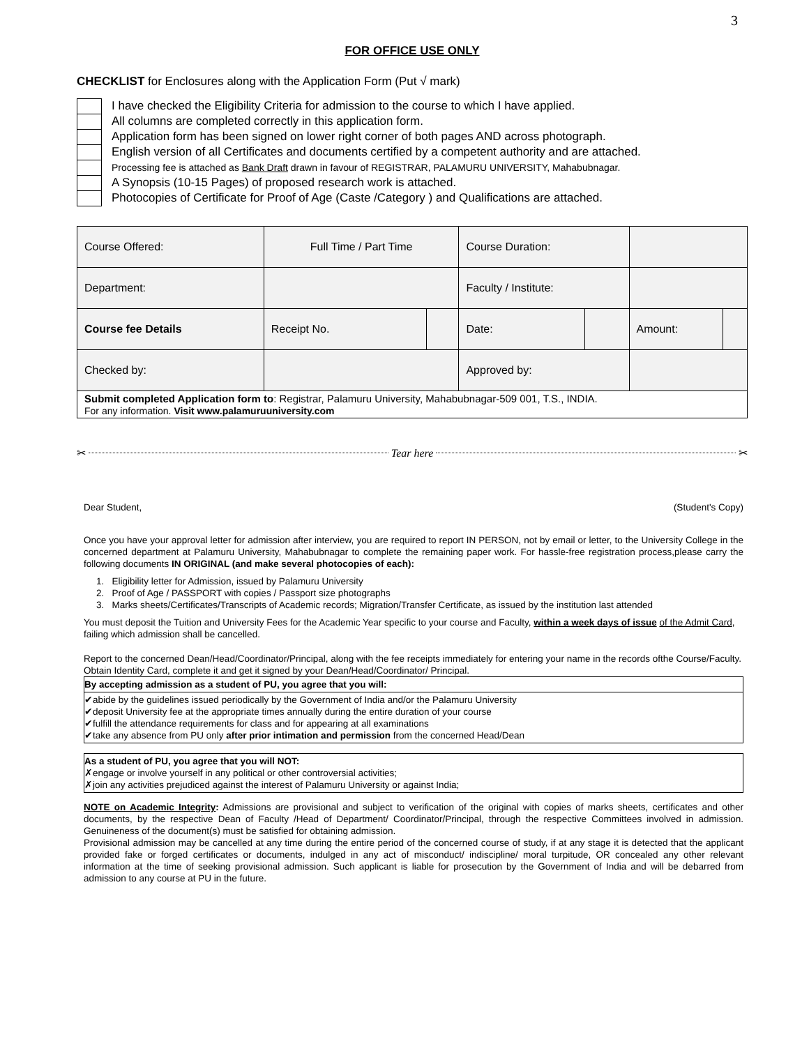3
FOR OFFICE USE ONLY
CHECKLIST for Enclosures along with the Application Form (Put √ mark)
I have checked the Eligibility Criteria for admission to the course to which I have applied.
All columns are completed correctly in this application form.
Application form has been signed on lower right corner of both pages AND across photograph.
English version of all Certificates and documents certified by a competent authority and are attached.
Processing fee is attached as Bank Draft drawn in favour of REGISTRAR, PALAMURU UNIVERSITY, Mahabubnagar.
A Synopsis (10-15 Pages) of proposed research work is attached.
Photocopies of Certificate for Proof of Age (Caste /Category ) and Qualifications are attached.
| Course Offered: | Full Time / Part Time | | Course Duration: | | | |
| Department: | | | Faculty / Institute: | | | |
| Course fee Details | Receipt No. | | Date: | | Amount: | |
| Checked by: | | | Approved by: | | | |
| Submit completed Application form to : Registrar, Palamuru University, Mahabubnagar-509 001, T.S., INDIA. For any information. Visit www.palamuruuniversity.com | | | | | | |
✂ Tear here ✂
Dear Student, (Student's Copy)
Once you have your approval letter for admission after interview, you are required to report IN PERSON, not by email or letter, to the University College in the concerned department at Palamuru University, Mahabubnagar to complete the remaining paper work. For hassle-free registration process,please carry the following documents IN ORIGINAL (and make several photocopies of each):
1. Eligibility letter for Admission, issued by Palamuru University
2. Proof of Age / PASSPORT with copies / Passport size photographs
3. Marks sheets/Certificates/Transcripts of Academic records; Migration/Transfer Certificate, as issued by the institution last attended
You must deposit the Tuition and University Fees for the Academic Year specific to your course and Faculty, within a week days of issue of the Admit Card, failing which admission shall be cancelled.
Report to the concerned Dean/Head/Coordinator/Principal, along with the fee receipts immediately for entering your name in the records ofthe Course/Faculty. Obtain Identity Card, complete it and get it signed by your Dean/Head/Coordinator/ Principal.
By accepting admission as a student of PU, you agree that you will:
✔abide by the guidelines issued periodically by the Government of India and/or the Palamuru University
✔deposit University fee at the appropriate times annually during the entire duration of your course
✔fulfill the attendance requirements for class and for appearing at all examinations
✔take any absence from PU only after prior intimation and permission from the concerned Head/Dean
As a student of PU, you agree that you will NOT:
✗engage or involve yourself in any political or other controversial activities;
✗join any activities prejudiced against the interest of Palamuru University or against India;
NOTE on Academic Integrity: Admissions are provisional and subject to verification of the original with copies of marks sheets, certificates and other documents, by the respective Dean of Faculty /Head of Department/ Coordinator/Principal, through the respective Committees involved in admission. Genuineness of the document(s) must be satisfied for obtaining admission.
Provisional admission may be cancelled at any time during the entire period of the concerned course of study, if at any stage it is detected that the applicant provided fake or forged certificates or documents, indulged in any act of misconduct/ indiscipline/ moral turpitude, OR concealed any other relevant information at the time of seeking provisional admission. Such applicant is liable for prosecution by the Government of India and will be debarred from admission to any course at PU in the future.